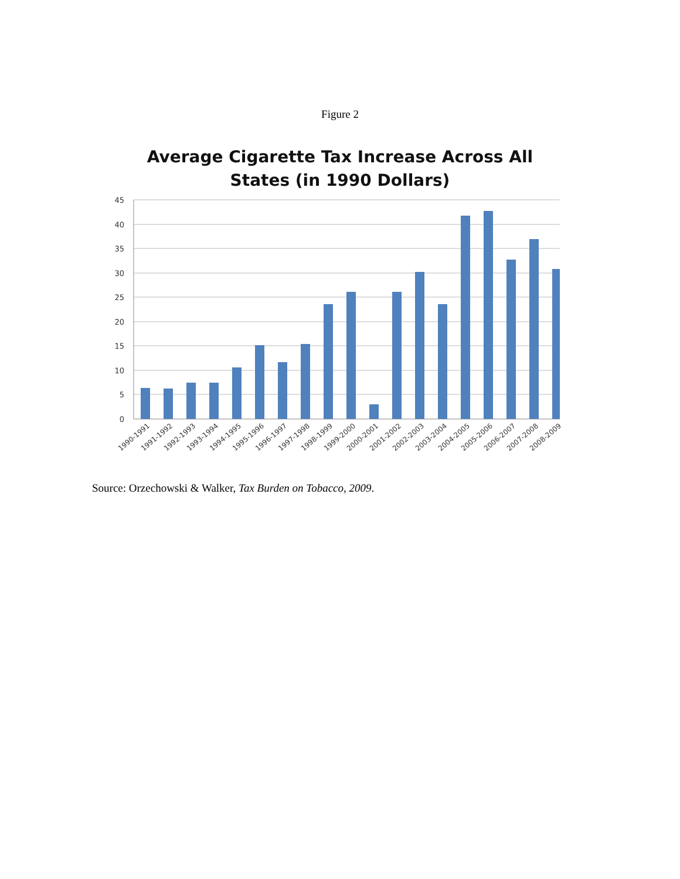Figure 2
Average Cigarette Tax Increase Across All
States (in 1990 Dollars)
45
40
35
30
25
20
15
10
5
0
1990-1991
1991-1992
1992-1993
1993-1994
1994-1995
1995-1996
1996-1997
1997-1998
1998-1999
1999-2000
2000-2001
2001-2002
2002-2003
2003-2004
2004-2005
2005-2006
2006-2007
2007-2008
2008-2009
Source: Orzechowski & Walker, Tax Burden on Tobacco, 2009.